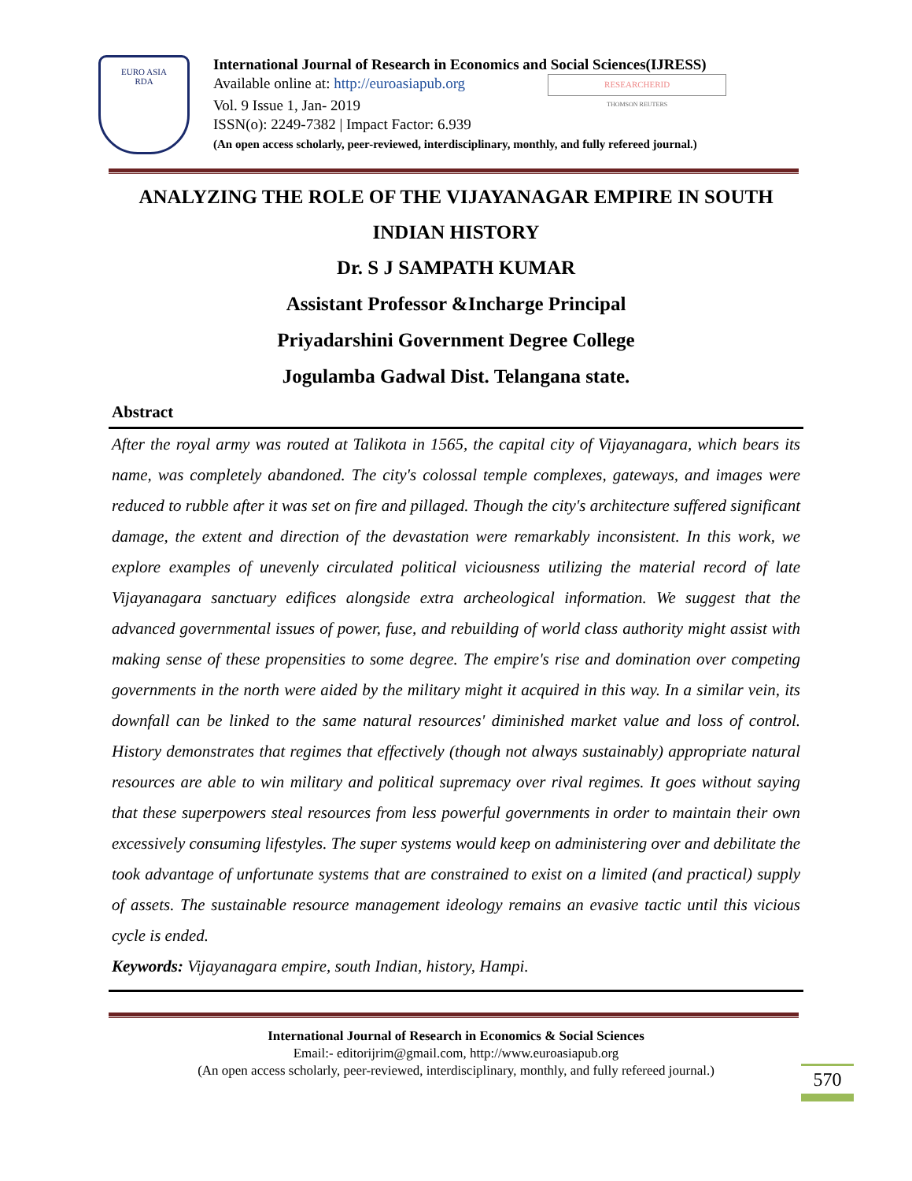EURO ASIA
RDA
International Journal of Research in Economics and Social Sciences(IJRESS)
Available online at: http://euroasiapub.org RESEARCHERID
THOMSON REUTERS
Vol. 9 Issue 1, Jan- 2019
ISSN(o): 2249-7382 | Impact Factor: 6.939
(An open access scholarly, peer-reviewed, interdisciplinary, monthly, and fully refereed journal.)
ANALYZING THE ROLE OF THE VIJAYANAGAR EMPIRE IN SOUTH INDIAN HISTORY
Dr. S J SAMPATH KUMAR
Assistant Professor &Incharge Principal
Priyadarshini Government Degree College
Jogulamba Gadwal Dist. Telangana state.
Abstract
After the royal army was routed at Talikota in 1565, the capital city of Vijayanagara, which bears its name, was completely abandoned. The city's colossal temple complexes, gateways, and images were reduced to rubble after it was set on fire and pillaged. Though the city's architecture suffered significant damage, the extent and direction of the devastation were remarkably inconsistent. In this work, we explore examples of unevenly circulated political viciousness utilizing the material record of late Vijayanagara sanctuary edifices alongside extra archeological information. We suggest that the advanced governmental issues of power, fuse, and rebuilding of world class authority might assist with making sense of these propensities to some degree. The empire's rise and domination over competing governments in the north were aided by the military might it acquired in this way. In a similar vein, its downfall can be linked to the same natural resources' diminished market value and loss of control. History demonstrates that regimes that effectively (though not always sustainably) appropriate natural resources are able to win military and political supremacy over rival regimes. It goes without saying that these superpowers steal resources from less powerful governments in order to maintain their own excessively consuming lifestyles. The super systems would keep on administering over and debilitate the took advantage of unfortunate systems that are constrained to exist on a limited (and practical) supply of assets. The sustainable resource management ideology remains an evasive tactic until this vicious cycle is ended.
Keywords: Vijayanagara empire, south Indian, history, Hampi.
International Journal of Research in Economics & Social Sciences
Email:- editorijrim@gmail.com, http://www.euroasiapub.org
(An open access scholarly, peer-reviewed, interdisciplinary, monthly, and fully refereed journal.)
570